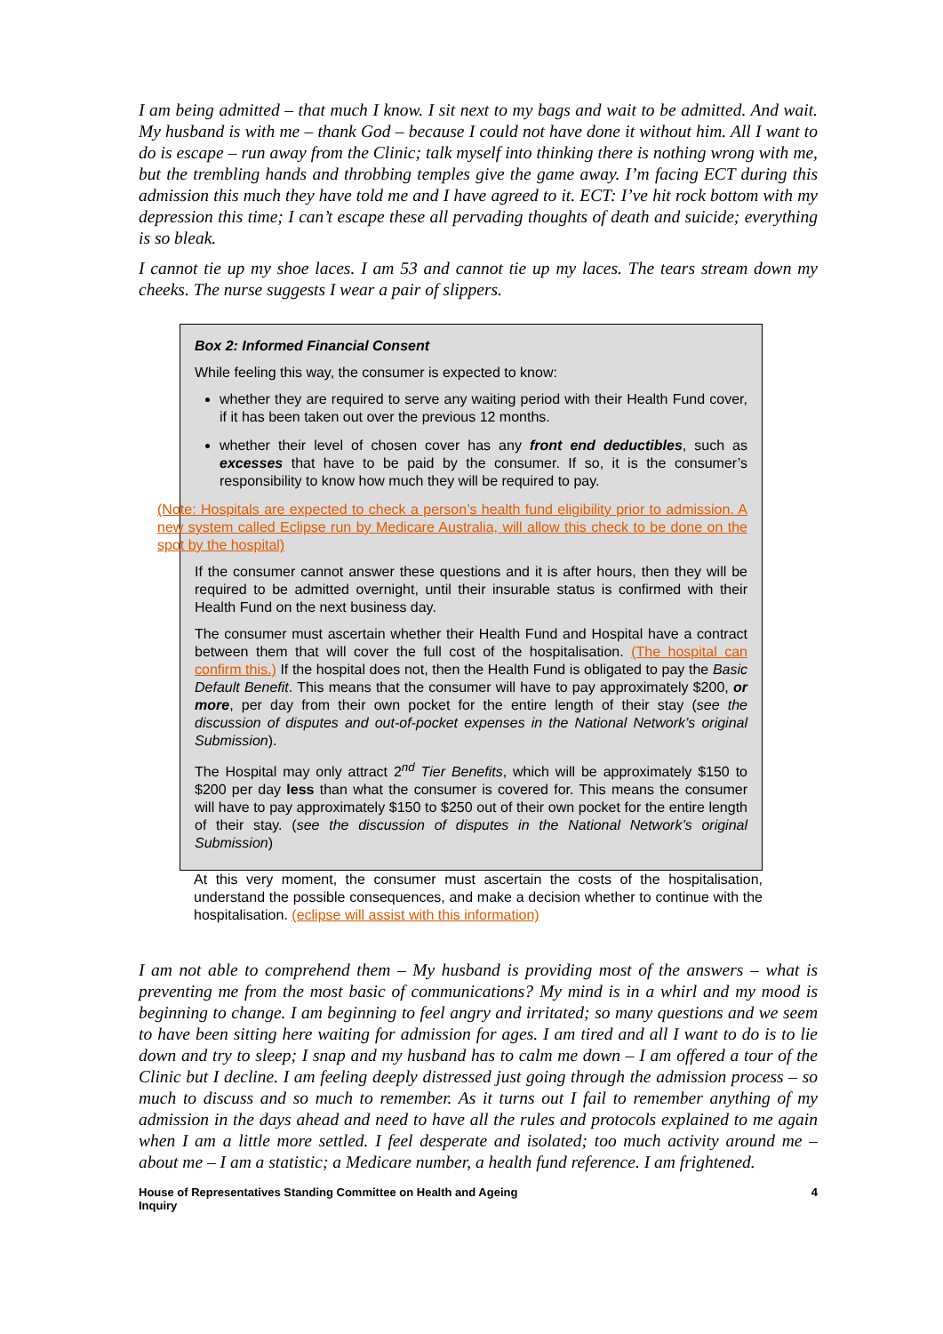I am being admitted – that much I know. I sit next to my bags and wait to be admitted. And wait. My husband is with me – thank God – because I could not have done it without him. All I want to do is escape – run away from the Clinic; talk myself into thinking there is nothing wrong with me, but the trembling hands and throbbing temples give the game away. I’m facing ECT during this admission this much they have told me and I have agreed to it. ECT: I’ve hit rock bottom with my depression this time; I can’t escape these all pervading thoughts of death and suicide; everything is so bleak.
I cannot tie up my shoe laces. I am 53 and cannot tie up my laces. The tears stream down my cheeks. The nurse suggests I wear a pair of slippers.
Box 2: Informed Financial Consent
While feeling this way, the consumer is expected to know:
whether they are required to serve any waiting period with their Health Fund cover, if it has been taken out over the previous 12 months.
whether their level of chosen cover has any front end deductibles, such as excesses that have to be paid by the consumer. If so, it is the consumer’s responsibility to know how much they will be required to pay.
(Note: Hospitals are expected to check a person’s health fund eligibility prior to admission. A new system called Eclipse run by Medicare Australia, will allow this check to be done on the spot by the hospital)
If the consumer cannot answer these questions and it is after hours, then they will be required to be admitted overnight, until their insurable status is confirmed with their Health Fund on the next business day.
The consumer must ascertain whether their Health Fund and Hospital have a contract between them that will cover the full cost of the hospitalisation. (The hospital can confirm this.) If the hospital does not, then the Health Fund is obligated to pay the Basic Default Benefit. This means that the consumer will have to pay approximately $200, or more, per day from their own pocket for the entire length of their stay (see the discussion of disputes and out-of-pocket expenses in the National Network’s original Submission).
The Hospital may only attract 2<sup>nd</sup> Tier Benefits, which will be approximately $150 to $200 per day less than what the consumer is covered for. This means the consumer will have to pay approximately $150 to $250 out of their own pocket for the entire length of their stay. (see the discussion of disputes in the National Network’s original Submission)
At this very moment, the consumer must ascertain the costs of the hospitalisation, understand the possible consequences, and make a decision whether to continue with the hospitalisation. (eclipse will assist with this information)
I am not able to comprehend them – My husband is providing most of the answers – what is preventing me from the most basic of communications? My mind is in a whirl and my mood is beginning to change. I am beginning to feel angry and irritated; so many questions and we seem to have been sitting here waiting for admission for ages. I am tired and all I want to do is to lie down and try to sleep; I snap and my husband has to calm me down – I am offered a tour of the Clinic but I decline. I am feeling deeply distressed just going through the admission process – so much to discuss and so much to remember. As it turns out I fail to remember anything of my admission in the days ahead and need to have all the rules and protocols explained to me again when I am a little more settled. I feel desperate and isolated; too much activity around me – about me – I am a statistic; a Medicare number, a health fund reference. I am frightened.
House of Representatives Standing Committee on Health and Ageing
Inquiry
4